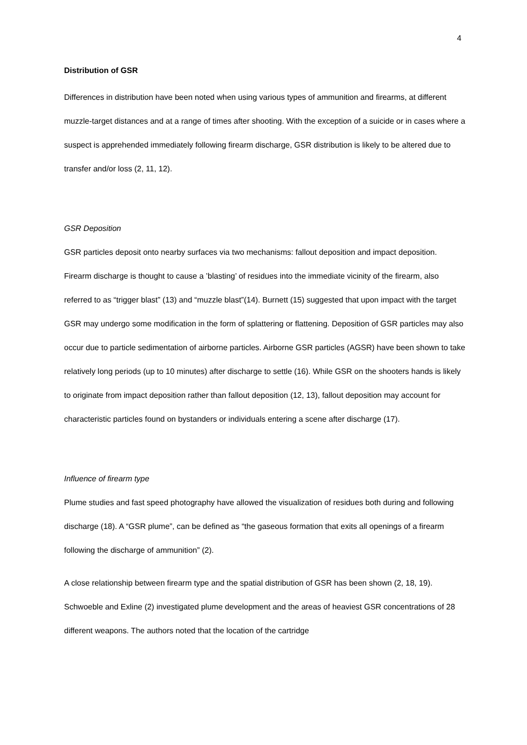4
Distribution of GSR
Differences in distribution have been noted when using various types of ammunition and firearms, at different muzzle-target distances and at a range of times after shooting. With the exception of a suicide or in cases where a suspect is apprehended immediately following firearm discharge, GSR distribution is likely to be altered due to transfer and/or loss (2, 11, 12).
GSR Deposition
GSR particles deposit onto nearby surfaces via two mechanisms: fallout deposition and impact deposition. Firearm discharge is thought to cause a ’blasting’ of residues into the immediate vicinity of the firearm, also referred to as “trigger blast” (13) and “muzzle blast”(14). Burnett (15) suggested that upon impact with the target GSR may undergo some modification in the form of splattering or flattening. Deposition of GSR particles may also occur due to particle sedimentation of airborne particles. Airborne GSR particles (AGSR) have been shown to take relatively long periods (up to 10 minutes) after discharge to settle (16). While GSR on the shooters hands is likely to originate from impact deposition rather than fallout deposition (12, 13), fallout deposition may account for characteristic particles found on bystanders or individuals entering a scene after discharge (17).
Influence of firearm type
Plume studies and fast speed photography have allowed the visualization of residues both during and following discharge (18). A “GSR plume”, can be defined as “the gaseous formation that exits all openings of a firearm following the discharge of ammunition” (2).
A close relationship between firearm type and the spatial distribution of GSR has been shown (2, 18, 19). Schwoeble and Exline (2) investigated plume development and the areas of heaviest GSR concentrations of 28 different weapons. The authors noted that the location of the cartridge